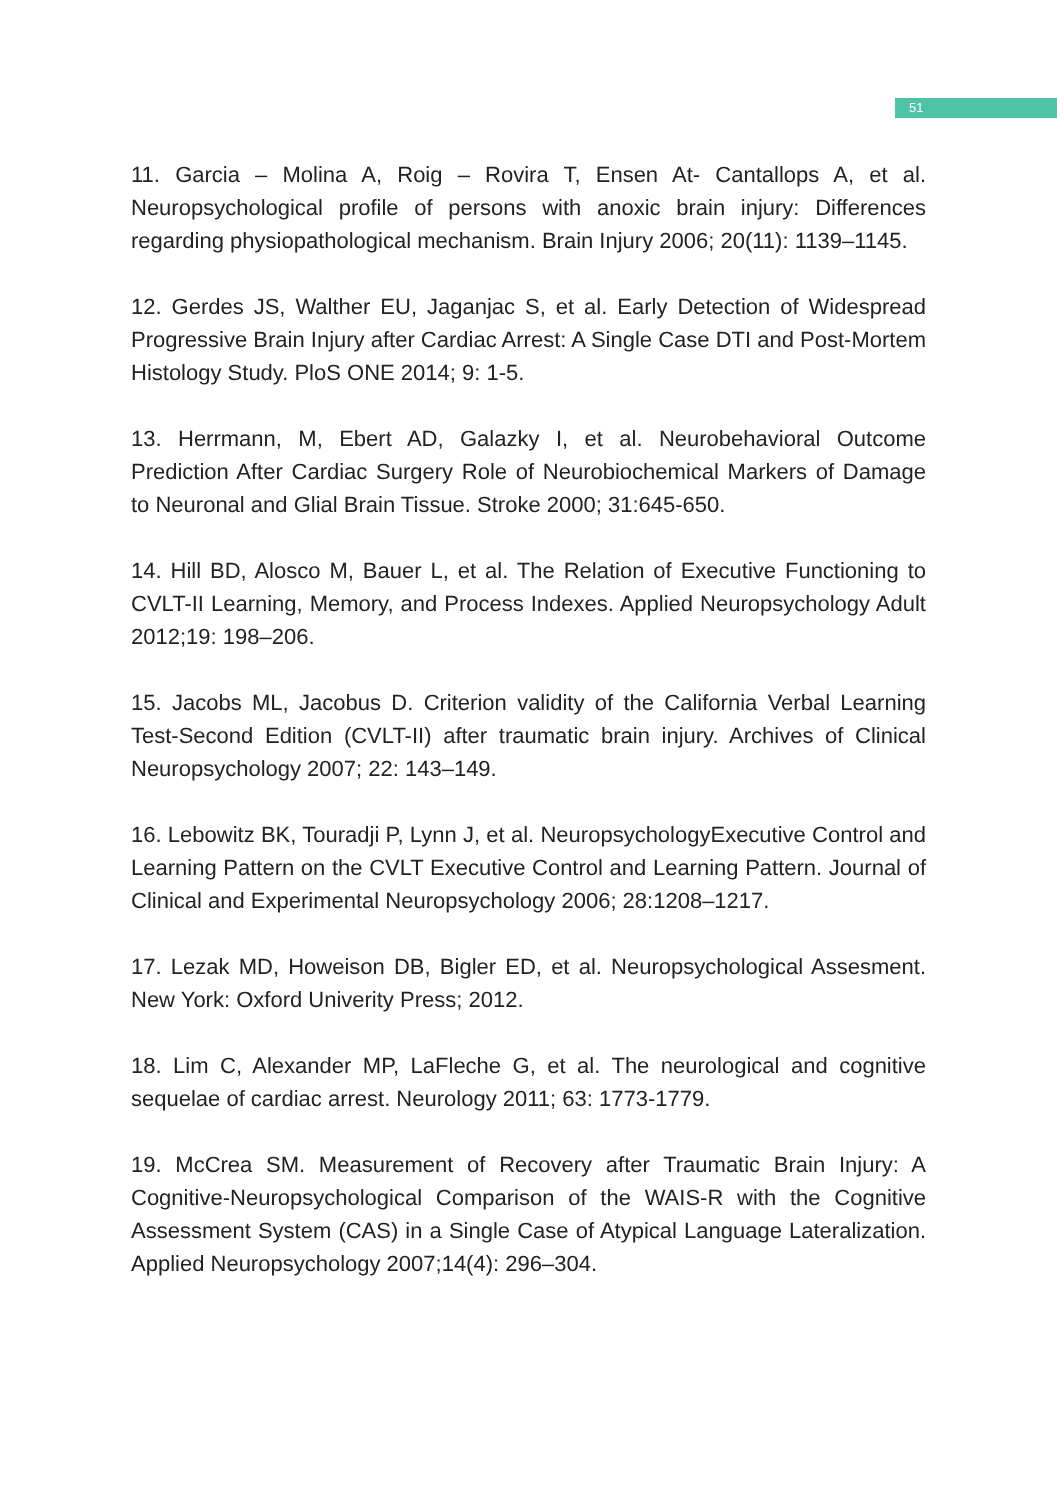51
11. Garcia – Molina A, Roig – Rovira T, Ensen At- Cantallops A, et al. Neuropsychological profile of persons with anoxic brain injury: Differences regarding physiopathological mechanism. Brain Injury 2006; 20(11): 1139–1145.
12. Gerdes JS, Walther EU, Jaganjac S, et al. Early Detection of Widespread Progressive Brain Injury after Cardiac Arrest: A Single Case DTI and Post-Mortem Histology Study. PloS ONE 2014; 9: 1-5.
13. Herrmann, M, Ebert AD, Galazky I, et al. Neurobehavioral Outcome Prediction After Cardiac Surgery Role of Neurobiochemical Markers of Damage to Neuronal and Glial Brain Tissue. Stroke 2000; 31:645-650.
14. Hill BD, Alosco M, Bauer L, et al. The Relation of Executive Functioning to CVLT-II Learning, Memory, and Process Indexes. Applied Neuropsychology Adult 2012;19: 198–206.
15. Jacobs ML, Jacobus D. Criterion validity of the California Verbal Learning Test-Second Edition (CVLT-II) after traumatic brain injury. Archives of Clinical Neuropsychology 2007; 22: 143–149.
16. Lebowitz BK, Touradji P, Lynn J, et al. NeuropsychologyExecutive Control and Learning Pattern on the CVLT Executive Control and Learning Pattern. Journal of Clinical and Experimental Neuropsychology 2006; 28:1208–1217.
17. Lezak MD, Howeison DB, Bigler ED, et al. Neuropsychological Assesment. New York: Oxford Univerity Press; 2012.
18. Lim C, Alexander MP, LaFleche G, et al. The neurological and cognitive sequelae of cardiac arrest. Neurology 2011; 63: 1773-1779.
19. McCrea SM. Measurement of Recovery after Traumatic Brain Injury: A Cognitive-Neuropsychological Comparison of the WAIS-R with the Cognitive Assessment System (CAS) in a Single Case of Atypical Language Lateralization. Applied Neuropsychology 2007;14(4): 296–304.